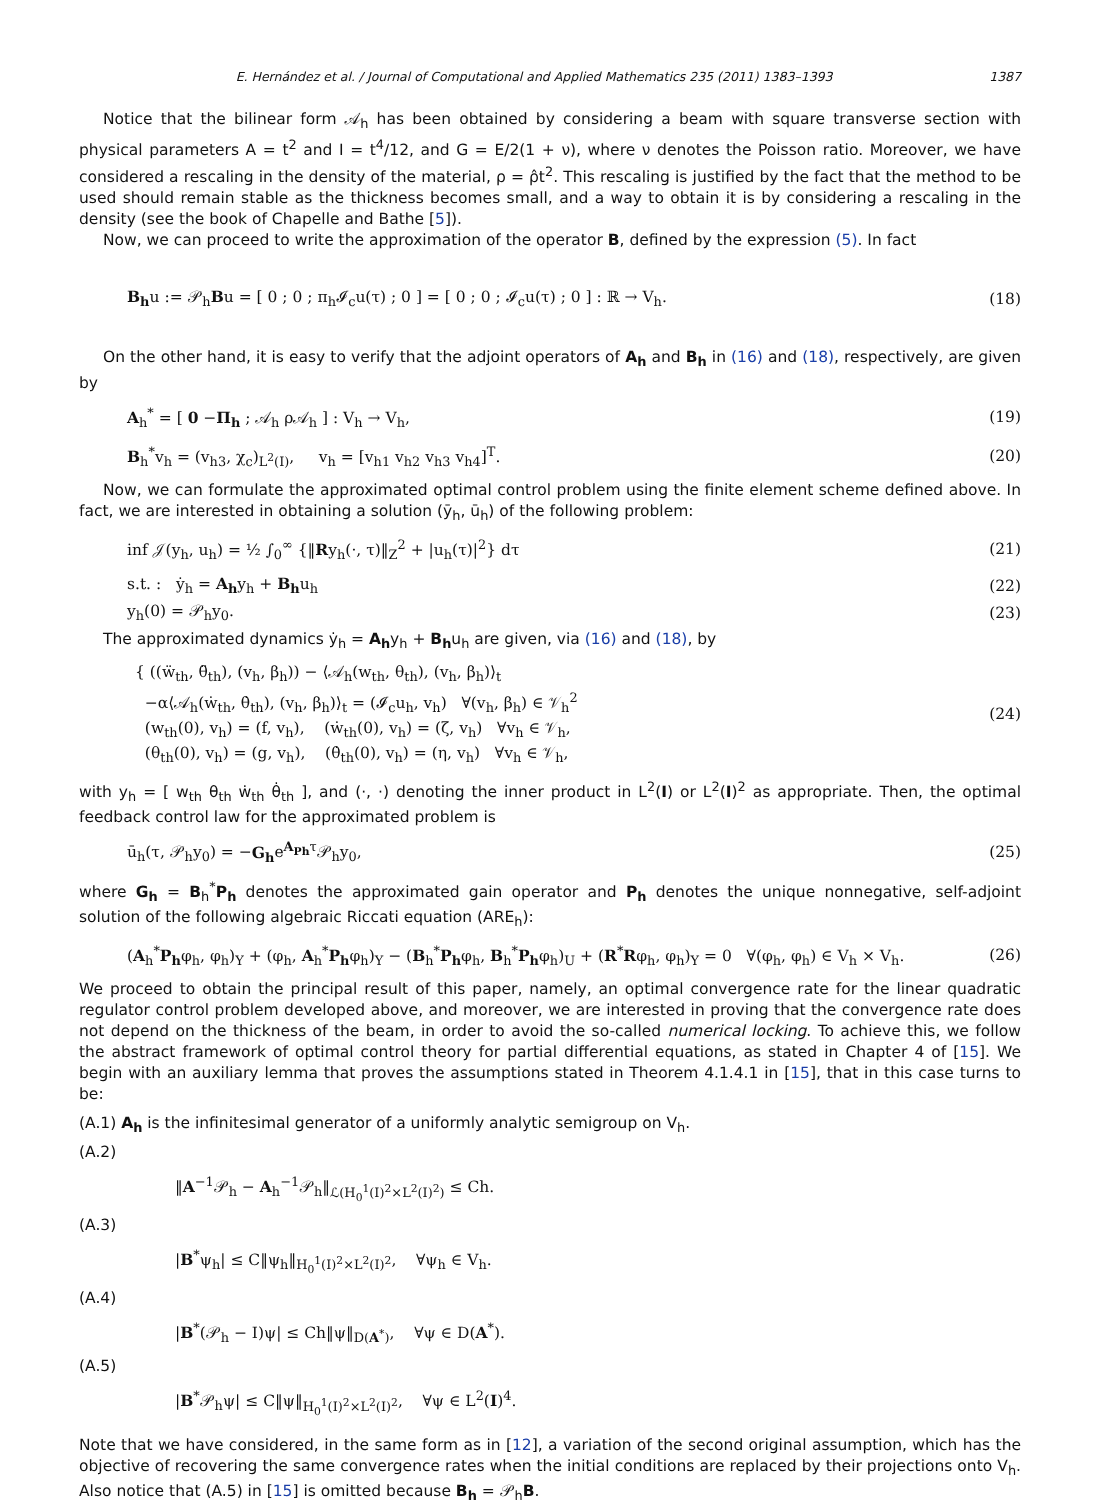E. Hernández et al. / Journal of Computational and Applied Mathematics 235 (2011) 1383–1393 1387
Notice that the bilinear form 𝒜<sub>h</sub> has been obtained by considering a beam with square transverse section with physical parameters A = t<sup>2</sup> and I = t<sup>4</sup>/12, and G = E/2(1 + ν), where ν denotes the Poisson ratio. Moreover, we have considered a rescaling in the density of the material, ρ = ρ̂t<sup>2</sup>. This rescaling is justified by the fact that the method to be used should remain stable as the thickness becomes small, and a way to obtain it is by considering a rescaling in the density (see the book of Chapelle and Bathe [5]).
Now, we can proceed to write the approximation of the operator B, defined by the expression (5). In fact
B<sub>h</sub>u := 𝒫<sub>h</sub>Bu = [ 0 ; 0 ; π<sub>h</sub>𝓘<sub>c</sub>u(τ) ; 0 ] = [ 0 ; 0 ; 𝓘<sub>c</sub>u(τ) ; 0 ] : ℝ → V<sub>h</sub>. (18)
On the other hand, it is easy to verify that the adjoint operators of A<sub>h</sub> and B<sub>h</sub> in (16) and (18), respectively, are given by
A<sub>h</sub><sup>*</sup> = [ 0 −Π<sub>h</sub> ; 𝒜<sub>h</sub> ρ𝒜<sub>h</sub> ] : V<sub>h</sub> → V<sub>h</sub>, (19)
B<sub>h</sub><sup>*</sup>v<sub>h</sub> = (v<sub>h3</sub>, χ<sub>c</sub>)<sub>L<sup>2</sup>(I)</sub>, v<sub>h</sub> = [v<sub>h1</sub> v<sub>h2</sub> v<sub>h3</sub> v<sub>h4</sub>]<sup>T</sup>. (20)
Now, we can formulate the approximated optimal control problem using the finite element scheme defined above. In fact, we are interested in obtaining a solution (ȳ<sub>h</sub>, ū<sub>h</sub>) of the following problem:
inf 𝒥(y<sub>h</sub>, u<sub>h</sub>) = ½ ∫<sub>0</sub><sup>∞</sup> {‖Ry<sub>h</sub>(·, τ)‖<sub>Z</sub><sup>2</sup> + |u<sub>h</sub>(τ)|<sup>2</sup>} dτ (21)
s.t. : ẏ<sub>h</sub> = A<sub>h</sub>y<sub>h</sub> + B<sub>h</sub>u<sub>h</sub> (22)
y<sub>h</sub>(0) = 𝒫<sub>h</sub>y<sub>0</sub>. (23)
The approximated dynamics ẏ<sub>h</sub> = A<sub>h</sub>y<sub>h</sub> + B<sub>h</sub>u<sub>h</sub> are given, via (16) and (18), by
{ ((ẅ<sub>th</sub>, θ̈<sub>th</sub>), (v<sub>h</sub>, β<sub>h</sub>)) − ⟨𝒜<sub>h</sub>(w<sub>th</sub>, θ<sub>th</sub>), (v<sub>h</sub>, β<sub>h</sub>)⟩<sub>t</sub>
−α⟨𝒜<sub>h</sub>(ẇ<sub>th</sub>, θ̇<sub>th</sub>), (v<sub>h</sub>, β<sub>h</sub>)⟩<sub>t</sub> = (𝓘<sub>c</sub>u<sub>h</sub>, v<sub>h</sub>) ∀(v<sub>h</sub>, β<sub>h</sub>) ∈ 𝒱<sub>h</sub><sup>2</sup>
(w<sub>th</sub>(0), v<sub>h</sub>) = (f, v<sub>h</sub>), (ẇ<sub>th</sub>(0), v<sub>h</sub>) = (ζ, v<sub>h</sub>) ∀v<sub>h</sub> ∈ 𝒱<sub>h</sub>,
(θ<sub>th</sub>(0), v<sub>h</sub>) = (g, v<sub>h</sub>), (θ̇<sub>th</sub>(0), v<sub>h</sub>) = (η, v<sub>h</sub>) ∀v<sub>h</sub> ∈ 𝒱<sub>h</sub>, (24)
with y<sub>h</sub> = [ w<sub>th</sub> θ<sub>th</sub> ẇ<sub>th</sub> θ̇<sub>th</sub> ], and (·, ·) denoting the inner product in L<sup>2</sup>(I) or L<sup>2</sup>(I)<sup>2</sup> as appropriate. Then, the optimal feedback control law for the approximated problem is
ū<sub>h</sub>(τ, 𝒫<sub>h</sub>y<sub>0</sub>) = −G<sub>h</sub>e<sup>A<sub>Ph</sub>τ</sup>𝒫<sub>h</sub>y<sub>0</sub>, (25)
where G<sub>h</sub> = B<sub>h</sub><sup>*</sup>P<sub>h</sub> denotes the approximated gain operator and P<sub>h</sub> denotes the unique nonnegative, self-adjoint solution of the following algebraic Riccati equation (ARE<sub>h</sub>):
(A<sub>h</sub><sup>*</sup>P<sub>h</sub>φ<sub>h</sub>, φ<sub>h</sub>)<sub>Y</sub> + (φ<sub>h</sub>, A<sub>h</sub><sup>*</sup>P<sub>h</sub>φ<sub>h</sub>)<sub>Y</sub> − (B<sub>h</sub><sup>*</sup>P<sub>h</sub>φ<sub>h</sub>, B<sub>h</sub><sup>*</sup>P<sub>h</sub>φ<sub>h</sub>)<sub>U</sub> + (R<sup>*</sup>Rφ<sub>h</sub>, φ<sub>h</sub>)<sub>Y</sub> = 0 ∀(φ<sub>h</sub>, φ<sub>h</sub>) ∈ V<sub>h</sub> × V<sub>h</sub>. (26)
We proceed to obtain the principal result of this paper, namely, an optimal convergence rate for the linear quadratic regulator control problem developed above, and moreover, we are interested in proving that the convergence rate does not depend on the thickness of the beam, in order to avoid the so-called numerical locking. To achieve this, we follow the abstract framework of optimal control theory for partial differential equations, as stated in Chapter 4 of [15]. We begin with an auxiliary lemma that proves the assumptions stated in Theorem 4.1.4.1 in [15], that in this case turns to be:
(A.1) A<sub>h</sub> is the infinitesimal generator of a uniformly analytic semigroup on V<sub>h</sub>.
(A.2)
‖A<sup>−1</sup>𝒫<sub>h</sub> − A<sub>h</sub><sup>−1</sup>𝒫<sub>h</sub>‖<sub>ℒ(H<sub>0</sub><sup>1</sup>(I)<sup>2</sup>×L<sup>2</sup>(I)<sup>2</sup>)</sub> ≤ Ch.
(A.3)
|B<sup>*</sup>ψ<sub>h</sub>| ≤ C‖ψ<sub>h</sub>‖<sub>H<sub>0</sub><sup>1</sup>(I)<sup>2</sup>×L<sup>2</sup>(I)<sup>2</sup></sub>, ∀ψ<sub>h</sub> ∈ V<sub>h</sub>.
(A.4)
|B<sup>*</sup>(𝒫<sub>h</sub> − I)ψ| ≤ Ch‖ψ‖<sub>D(A<sup>*</sup>)</sub>, ∀ψ ∈ D(A<sup>*</sup>).
(A.5)
|B<sup>*</sup>𝒫<sub>h</sub>ψ| ≤ C‖ψ‖<sub>H<sub>0</sub><sup>1</sup>(I)<sup>2</sup>×L<sup>2</sup>(I)<sup>2</sup></sub>, ∀ψ ∈ L<sup>2</sup>(I)<sup>4</sup>.
Note that we have considered, in the same form as in [12], a variation of the second original assumption, which has the objective of recovering the same convergence rates when the initial conditions are replaced by their projections onto V<sub>h</sub>. Also notice that (A.5) in [15] is omitted because B<sub>h</sub> = 𝒫<sub>h</sub>B.